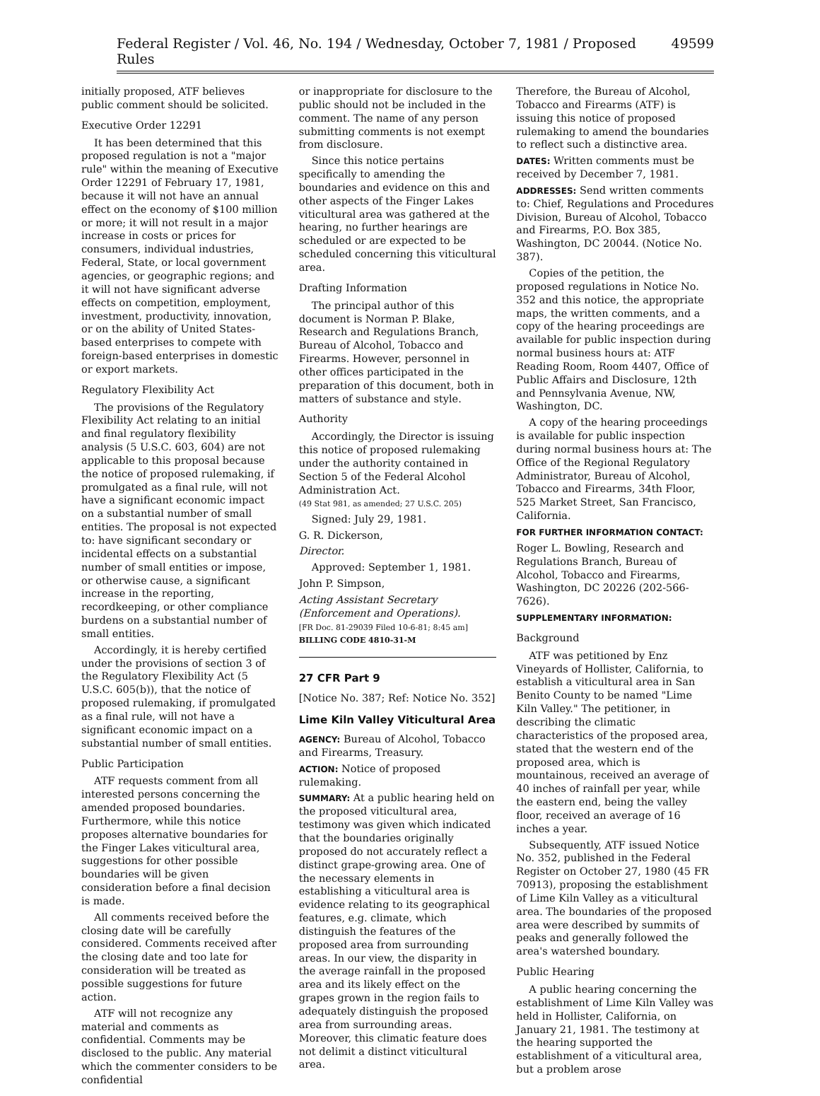Federal Register / Vol. 46, No. 194 / Wednesday, October 7, 1981 / Proposed Rules 49599
initially proposed, ATF believes public comment should be solicited.
Executive Order 12291
It has been determined that this proposed regulation is not a "major rule" within the meaning of Executive Order 12291 of February 17, 1981, because it will not have an annual effect on the economy of $100 million or more; it will not result in a major increase in costs or prices for consumers, individual industries, Federal, State, or local government agencies, or geographic regions; and it will not have significant adverse effects on competition, employment, investment, productivity, innovation, or on the ability of United States-based enterprises to compete with foreign-based enterprises in domestic or export markets.
Regulatory Flexibility Act
The provisions of the Regulatory Flexibility Act relating to an initial and final regulatory flexibility analysis (5 U.S.C. 603, 604) are not applicable to this proposal because the notice of proposed rulemaking, if promulgated as a final rule, will not have a significant economic impact on a substantial number of small entities. The proposal is not expected to: have significant secondary or incidental effects on a substantial number of small entities or impose, or otherwise cause, a significant increase in the reporting, recordkeeping, or other compliance burdens on a substantial number of small entities.
Accordingly, it is hereby certified under the provisions of section 3 of the Regulatory Flexibility Act (5 U.S.C. 605(b)), that the notice of proposed rulemaking, if promulgated as a final rule, will not have a significant economic impact on a substantial number of small entities.
Public Participation
ATF requests comment from all interested persons concerning the amended proposed boundaries. Furthermore, while this notice proposes alternative boundaries for the Finger Lakes viticultural area, suggestions for other possible boundaries will be given consideration before a final decision is made.
All comments received before the closing date will be carefully considered. Comments received after the closing date and too late for consideration will be treated as possible suggestions for future action.
ATF will not recognize any material and comments as confidential. Comments may be disclosed to the public. Any material which the commenter considers to be confidential
or inappropriate for disclosure to the public should not be included in the comment. The name of any person submitting comments is not exempt from disclosure.
Since this notice pertains specifically to amending the boundaries and evidence on this and other aspects of the Finger Lakes viticultural area was gathered at the hearing, no further hearings are scheduled or are expected to be scheduled concerning this viticultural area.
Drafting Information
The principal author of this document is Norman P. Blake, Research and Regulations Branch, Bureau of Alcohol, Tobacco and Firearms. However, personnel in other offices participated in the preparation of this document, both in matters of substance and style.
Authority
Accordingly, the Director is issuing this notice of proposed rulemaking under the authority contained in Section 5 of the Federal Alcohol Administration Act.
(49 Stat 981, as amended; 27 U.S.C. 205)
Signed: July 29, 1981.
G. R. Dickerson,
Director.
Approved: September 1, 1981.
John P. Simpson,
Acting Assistant Secretary (Enforcement and Operations).
[FR Doc. 81-29039 Filed 10-6-81; 8:45 am]
BILLING CODE 4810-31-M
27 CFR Part 9
[Notice No. 387; Ref: Notice No. 352]
Lime Kiln Valley Viticultural Area
AGENCY: Bureau of Alcohol, Tobacco and Firearms, Treasury.
ACTION: Notice of proposed rulemaking.
SUMMARY: At a public hearing held on the proposed viticultural area, testimony was given which indicated that the boundaries originally proposed do not accurately reflect a distinct grape-growing area. One of the necessary elements in establishing a viticultural area is evidence relating to its geographical features, e.g. climate, which distinguish the features of the proposed area from surrounding areas. In our view, the disparity in the average rainfall in the proposed area and its likely effect on the grapes grown in the region fails to adequately distinguish the proposed area from surrounding areas. Moreover, this climatic feature does not delimit a distinct viticultural area.
Therefore, the Bureau of Alcohol, Tobacco and Firearms (ATF) is issuing this notice of proposed rulemaking to amend the boundaries to reflect such a distinctive area.
DATES: Written comments must be received by December 7, 1981.
ADDRESSES: Send written comments to: Chief, Regulations and Procedures Division, Bureau of Alcohol, Tobacco and Firearms, P.O. Box 385, Washington, DC 20044. (Notice No. 387).
Copies of the petition, the proposed regulations in Notice No. 352 and this notice, the appropriate maps, the written comments, and a copy of the hearing proceedings are available for public inspection during normal business hours at: ATF Reading Room, Room 4407, Office of Public Affairs and Disclosure, 12th and Pennsylvania Avenue, NW, Washington, DC.
A copy of the hearing proceedings is available for public inspection during normal business hours at: The Office of the Regional Regulatory Administrator, Bureau of Alcohol, Tobacco and Firearms, 34th Floor, 525 Market Street, San Francisco, California.
FOR FURTHER INFORMATION CONTACT:
Roger L. Bowling, Research and Regulations Branch, Bureau of Alcohol, Tobacco and Firearms, Washington, DC 20226 (202-566-7626).
SUPPLEMENTARY INFORMATION:
Background
ATF was petitioned by Enz Vineyards of Hollister, California, to establish a viticultural area in San Benito County to be named "Lime Kiln Valley." The petitioner, in describing the climatic characteristics of the proposed area, stated that the western end of the proposed area, which is mountainous, received an average of 40 inches of rainfall per year, while the eastern end, being the valley floor, received an average of 16 inches a year.
Subsequently, ATF issued Notice No. 352, published in the Federal Register on October 27, 1980 (45 FR 70913), proposing the establishment of Lime Kiln Valley as a viticultural area. The boundaries of the proposed area were described by summits of peaks and generally followed the area's watershed boundary.
Public Hearing
A public hearing concerning the establishment of Lime Kiln Valley was held in Hollister, California, on January 21, 1981. The testimony at the hearing supported the establishment of a viticultural area, but a problem arose